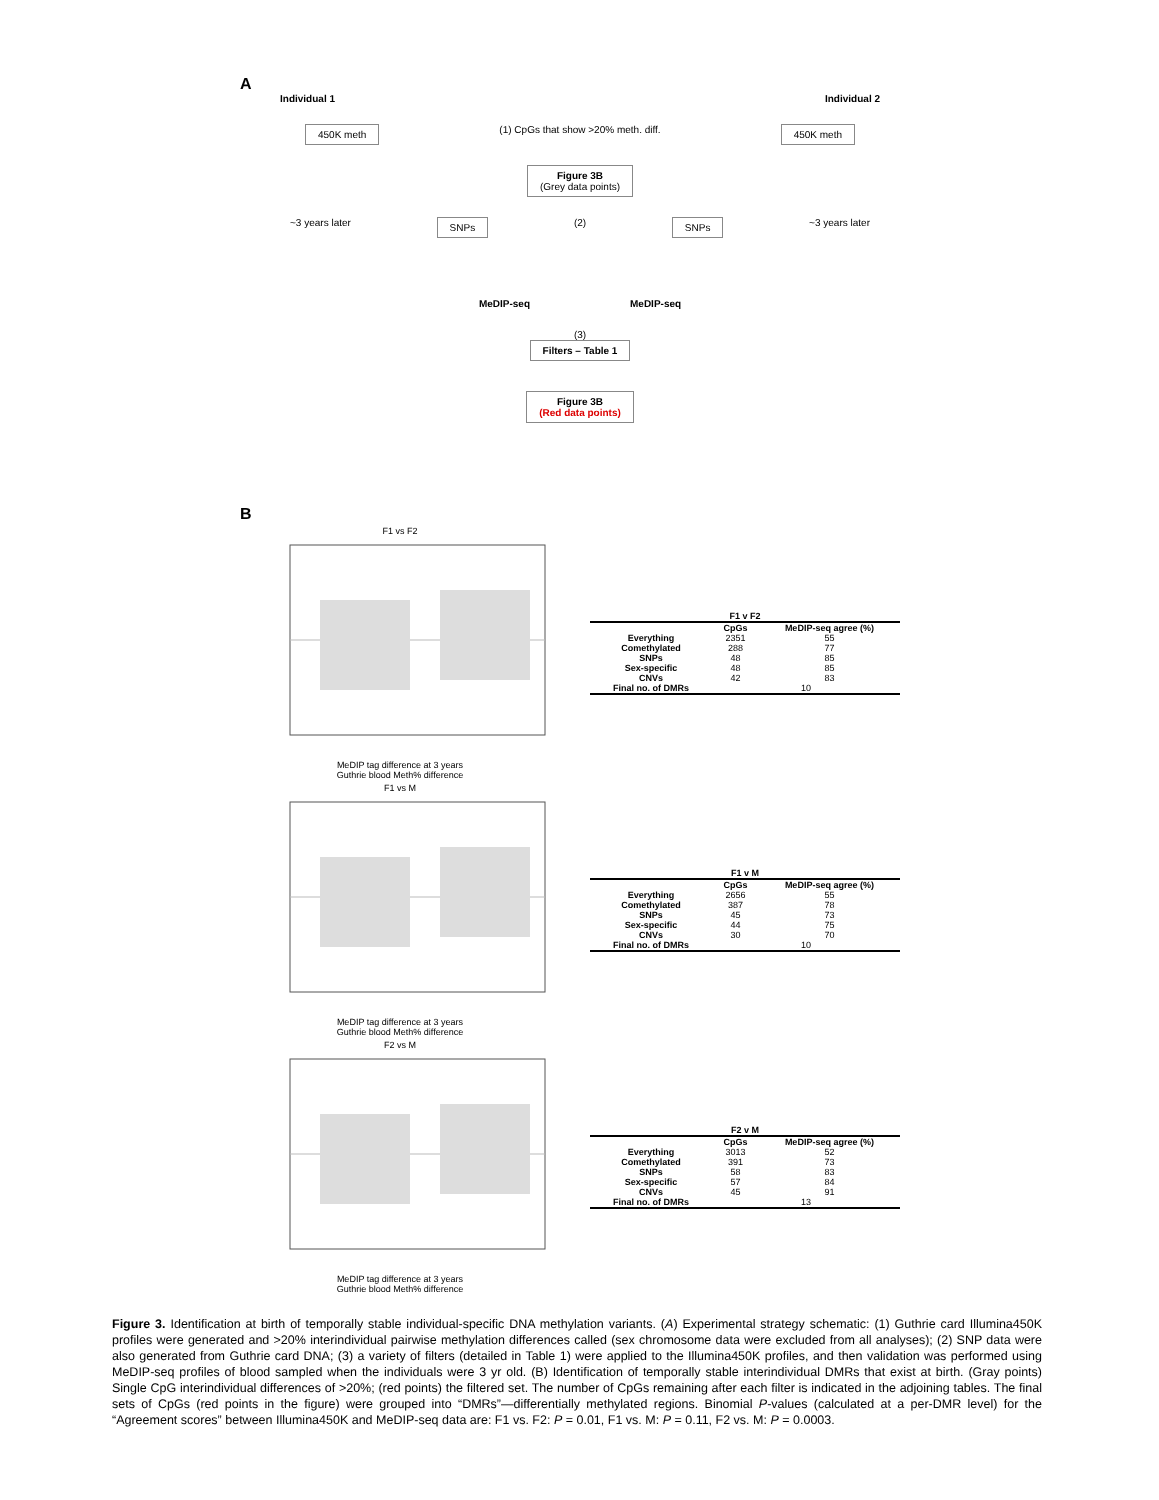A
Individual 1 Individual 2
450K meth (1) CpGs that show >20% meth. diff. 450K meth
Figure 3B
(Grey data points)
~3 years later SNPs (2) SNPs ~3 years later
MeDIP-seq MeDIP-seq
(3)
Filters – Table 1
Figure 3B
(Red data points)
B
F1 vs F2
MeDIP tag difference at 3 years
Guthrie blood Meth% difference
| F1 v F2 | | |
| --- | --- | --- |
| | CpGs | MeDIP-seq agree (%) |
| Everything | 2351 | 55 |
| Comethylated | 288 | 77 |
| SNPs | 48 | 85 |
| Sex-specific | 48 | 85 |
| CNVs | 42 | 83 |
| Final no. of DMRs | 10 | |
F1 vs M
MeDIP tag difference at 3 years
Guthrie blood Meth% difference
| F1 v M | | |
| --- | --- | --- |
| | CpGs | MeDIP-seq agree (%) |
| Everything | 2656 | 55 |
| Comethylated | 387 | 78 |
| SNPs | 45 | 73 |
| Sex-specific | 44 | 75 |
| CNVs | 30 | 70 |
| Final no. of DMRs | 10 | |
F2 vs M
MeDIP tag difference at 3 years
Guthrie blood Meth% difference
| F2 v M | | |
| --- | --- | --- |
| | CpGs | MeDIP-seq agree (%) |
| Everything | 3013 | 52 |
| Comethylated | 391 | 73 |
| SNPs | 58 | 83 |
| Sex-specific | 57 | 84 |
| CNVs | 45 | 91 |
| Final no. of DMRs | 13 | |
Figure 3. Identification at birth of temporally stable individual-specific DNA methylation variants. (A) Experimental strategy schematic: (1) Guthrie card Illumina450K profiles were generated and >20% interindividual pairwise methylation differences called (sex chromosome data were excluded from all analyses); (2) SNP data were also generated from Guthrie card DNA; (3) a variety of filters (detailed in Table 1) were applied to the Illumina450K profiles, and then validation was performed using MeDIP-seq profiles of blood sampled when the individuals were 3 yr old. (B) Identification of temporally stable interindividual DMRs that exist at birth. (Gray points) Single CpG interindividual differences of >20%; (red points) the filtered set. The number of CpGs remaining after each filter is indicated in the adjoining tables. The final sets of CpGs (red points in the figure) were grouped into “DMRs”—differentially methylated regions. Binomial P-values (calculated at a per-DMR level) for the “Agreement scores” between Illumina450K and MeDIP-seq data are: F1 vs. F2: P = 0.01, F1 vs. M: P = 0.11, F2 vs. M: P = 0.0003.